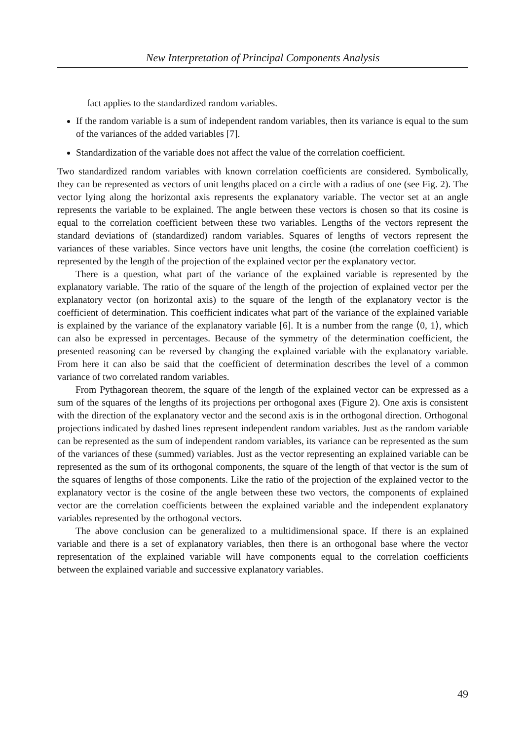New Interpretation of Principal Components Analysis
fact applies to the standardized random variables.
If the random variable is a sum of independent random variables, then its variance is equal to the sum of the variances of the added variables [7].
Standardization of the variable does not affect the value of the correlation coefficient.
Two standardized random variables with known correlation coefficients are considered. Symbolically, they can be represented as vectors of unit lengths placed on a circle with a radius of one (see Fig. 2). The vector lying along the horizontal axis represents the explanatory variable. The vector set at an angle represents the variable to be explained. The angle between these vectors is chosen so that its cosine is equal to the correlation coefficient between these two variables. Lengths of the vectors represent the standard deviations of (standardized) random variables. Squares of lengths of vectors represent the variances of these variables. Since vectors have unit lengths, the cosine (the correlation coefficient) is represented by the length of the projection of the explained vector per the explanatory vector.
There is a question, what part of the variance of the explained variable is represented by the explanatory variable. The ratio of the square of the length of the projection of explained vector per the explanatory vector (on horizontal axis) to the square of the length of the explanatory vector is the coefficient of determination. This coefficient indicates what part of the variance of the explained variable is explained by the variance of the explanatory variable [6]. It is a number from the range ⟨0, 1⟩, which can also be expressed in percentages. Because of the symmetry of the determination coefficient, the presented reasoning can be reversed by changing the explained variable with the explanatory variable. From here it can also be said that the coefficient of determination describes the level of a common variance of two correlated random variables.
From Pythagorean theorem, the square of the length of the explained vector can be expressed as a sum of the squares of the lengths of its projections per orthogonal axes (Figure 2). One axis is consistent with the direction of the explanatory vector and the second axis is in the orthogonal direction. Orthogonal projections indicated by dashed lines represent independent random variables. Just as the random variable can be represented as the sum of independent random variables, its variance can be represented as the sum of the variances of these (summed) variables. Just as the vector representing an explained variable can be represented as the sum of its orthogonal components, the square of the length of that vector is the sum of the squares of lengths of those components. Like the ratio of the projection of the explained vector to the explanatory vector is the cosine of the angle between these two vectors, the components of explained vector are the correlation coefficients between the explained variable and the independent explanatory variables represented by the orthogonal vectors.
The above conclusion can be generalized to a multidimensional space. If there is an explained variable and there is a set of explanatory variables, then there is an orthogonal base where the vector representation of the explained variable will have components equal to the correlation coefficients between the explained variable and successive explanatory variables.
49